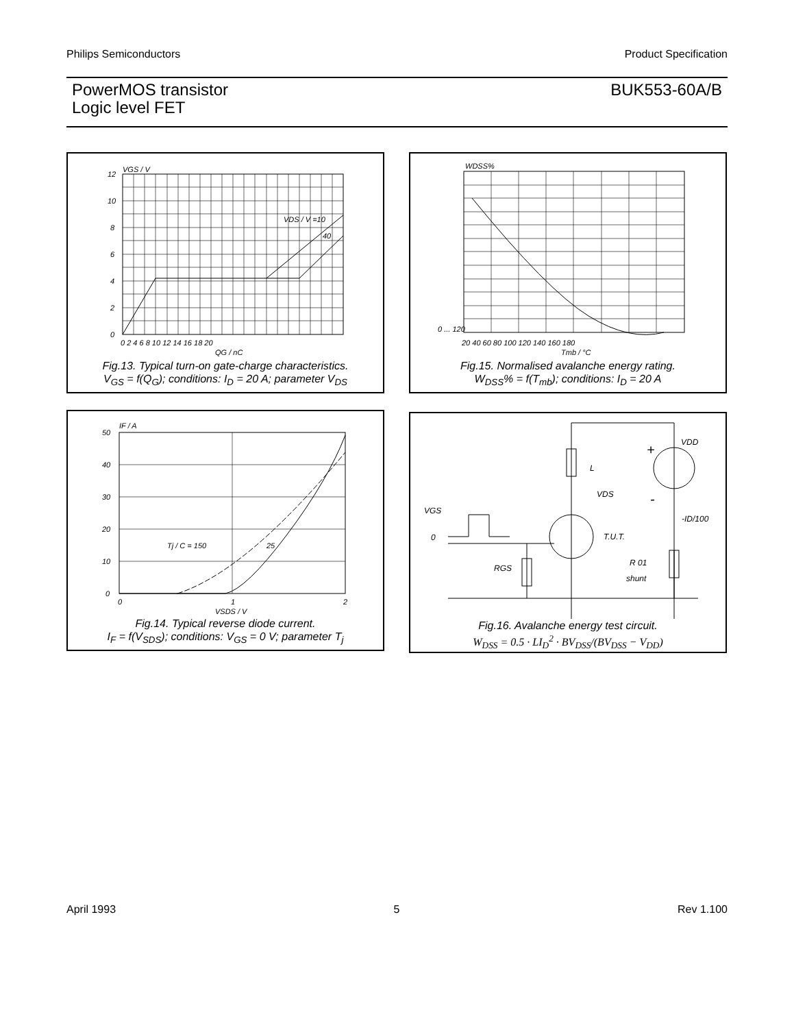Philips Semiconductors Product Specification
PowerMOS transistor
Logic level FET
BUK553-60A/B
VGS / V
12
10
8
6
4
2
0
0 2 4 6 8 10 12 14 16 18 20
QG / nC
VDS / V =10
40
Fig.13. Typical turn-on gate-charge characteristics.
V<sub>GS</sub> = f(Q<sub>G</sub>); conditions: I<sub>D</sub> = 20 A; parameter V<sub>DS</sub>
WDSS%
0 ... 120
20 40 60 80 100 120 140 160 180
Tmb / °C
Fig.15. Normalised avalanche energy rating.
W<sub>DSS</sub>% = f(T<sub>mb</sub>); conditions: I<sub>D</sub> = 20 A
IF / A
50
40
30
20
10
0
0
1
2
VSDS / V
Tj / C = 150
25
Fig.14. Typical reverse diode current.
I<sub>F</sub> = f(V<sub>SDS</sub>); conditions: V<sub>GS</sub> = 0 V; parameter T<sub>j</sub>
VDD
L
VDS
VGS
0
T.U.T.
-ID/100
R 01
shunt
RGS
+
-
Fig.16. Avalanche energy test circuit.
W<sub>DSS</sub> = 0.5 · LI<sub>D</sub><sup>2</sup> · BV<sub>DSS</sub>/(BV<sub>DSS</sub> − V<sub>DD</sub>)
April 1993 5 Rev 1.100